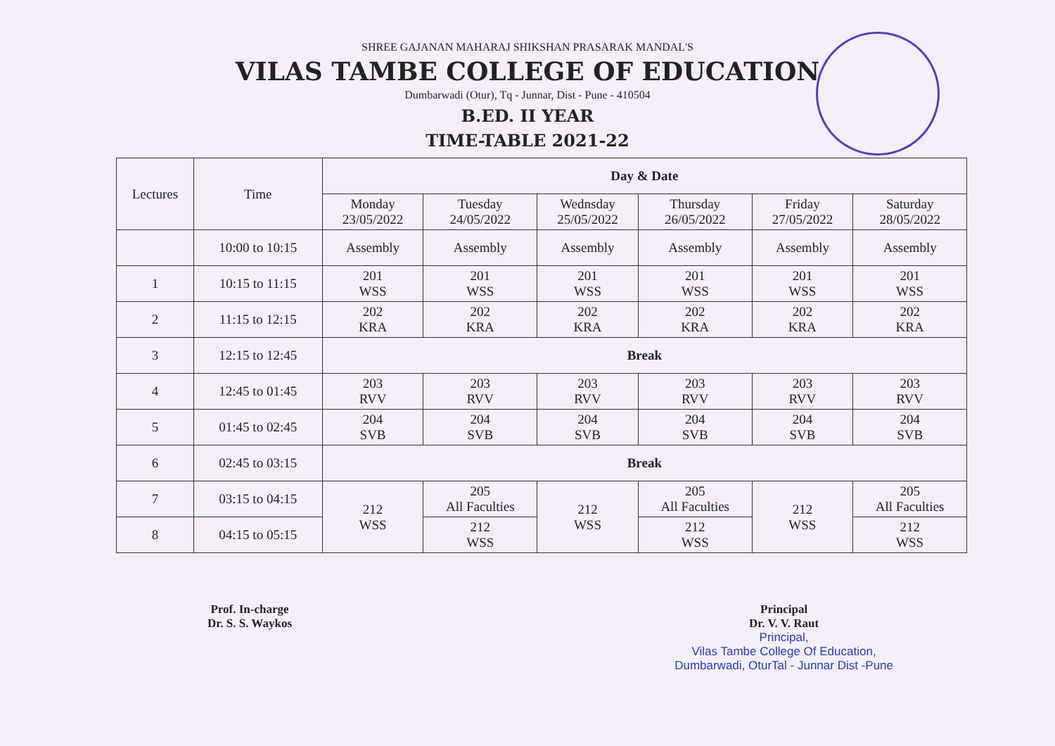SHREE GAJANAN MAHARAJ SHIKSHAN PRASARAK MANDAL'S
VILAS TAMBE COLLEGE OF EDUCATION
Dumbarwadi (Otur), Tq - Junnar, Dist - Pune - 410504
B.ED. II YEAR
TIME-TABLE 2021-22
| Lectures | Time | Day & Date | | | | | |
| --- | --- | --- | --- | --- | --- | --- | --- |
| | | Monday 23/05/2022 | Tuesday 24/05/2022 | Wednsday 25/05/2022 | Thursday 26/05/2022 | Friday 27/05/2022 | Saturday 28/05/2022 |
| | 10:00 to 10:15 | Assembly | Assembly | Assembly | Assembly | Assembly | Assembly |
| 1 | 10:15 to 11:15 | 201 WSS | 201 WSS | 201 WSS | 201 WSS | 201 WSS | 201 WSS |
| 2 | 11:15 to 12:15 | 202 KRA | 202 KRA | 202 KRA | 202 KRA | 202 KRA | 202 KRA |
| 3 | 12:15 to 12:45 | Break | | | | | |
| 4 | 12:45 to 01:45 | 203 RVV | 203 RVV | 203 RVV | 203 RVV | 203 RVV | 203 RVV |
| 5 | 01:45 to 02:45 | 204 SVB | 204 SVB | 204 SVB | 204 SVB | 204 SVB | 204 SVB |
| 6 | 02:45 to 03:15 | Break | | | | | |
| 7 | 03:15 to 04:15 | 212 WSS | 205 All Faculties | 212 WSS | 205 All Faculties | 212 WSS | 205 All Faculties |
| 8 | 04:15 to 05:15 | | 212 WSS | | 212 WSS | | 212 WSS |
Prof. In-charge
Dr. S. S. Waykos
Principal
Dr. V. V. Raut
Principal,
Vilas Tambe College Of Education,
Dumbarwadi, OturTal - Junnar Dist -Pune